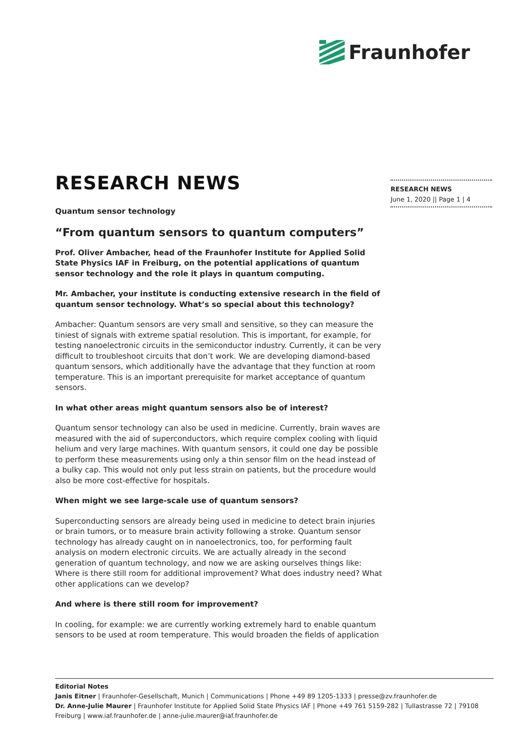Fraunhofer
RESEARCH NEWS
June 1, 2020 || Page 1 | 4
RESEARCH NEWS
Quantum sensor technology
“From quantum sensors to quantum computers”
Prof. Oliver Ambacher, head of the Fraunhofer Institute for Applied Solid State Physics IAF in Freiburg, on the potential applications of quantum sensor technology and the role it plays in quantum computing.
Mr. Ambacher, your institute is conducting extensive research in the field of quantum sensor technology. What’s so special about this technology?
Ambacher: Quantum sensors are very small and sensitive, so they can measure the tiniest of signals with extreme spatial resolution. This is important, for example, for testing nanoelectronic circuits in the semiconductor industry. Currently, it can be very difficult to troubleshoot circuits that don’t work. We are developing diamond-based quantum sensors, which additionally have the advantage that they function at room temperature. This is an important prerequisite for market acceptance of quantum sensors.
In what other areas might quantum sensors also be of interest?
Quantum sensor technology can also be used in medicine. Currently, brain waves are measured with the aid of superconductors, which require complex cooling with liquid helium and very large machines. With quantum sensors, it could one day be possible to perform these measurements using only a thin sensor film on the head instead of a bulky cap. This would not only put less strain on patients, but the procedure would also be more cost-effective for hospitals.
When might we see large-scale use of quantum sensors?
Superconducting sensors are already being used in medicine to detect brain injuries or brain tumors, or to measure brain activity following a stroke. Quantum sensor technology has already caught on in nanoelectronics, too, for performing fault analysis on modern electronic circuits. We are actually already in the second generation of quantum technology, and now we are asking ourselves things like: Where is there still room for additional improvement? What does industry need? What other applications can we develop?
And where is there still room for improvement?
In cooling, for example: we are currently working extremely hard to enable quantum sensors to be used at room temperature. This would broaden the fields of application
Editorial Notes
Janis Eitner | Fraunhofer-Gesellschaft, Munich | Communications | Phone +49 89 1205-1333 | presse@zv.fraunhofer.de
Dr. Anne-Julie Maurer | Fraunhofer Institute for Applied Solid State Physics IAF | Phone +49 761 5159-282 | Tullastrasse 72 | 79108 Freiburg | www.iaf.fraunhofer.de | anne-julie.maurer@iaf.fraunhofer.de